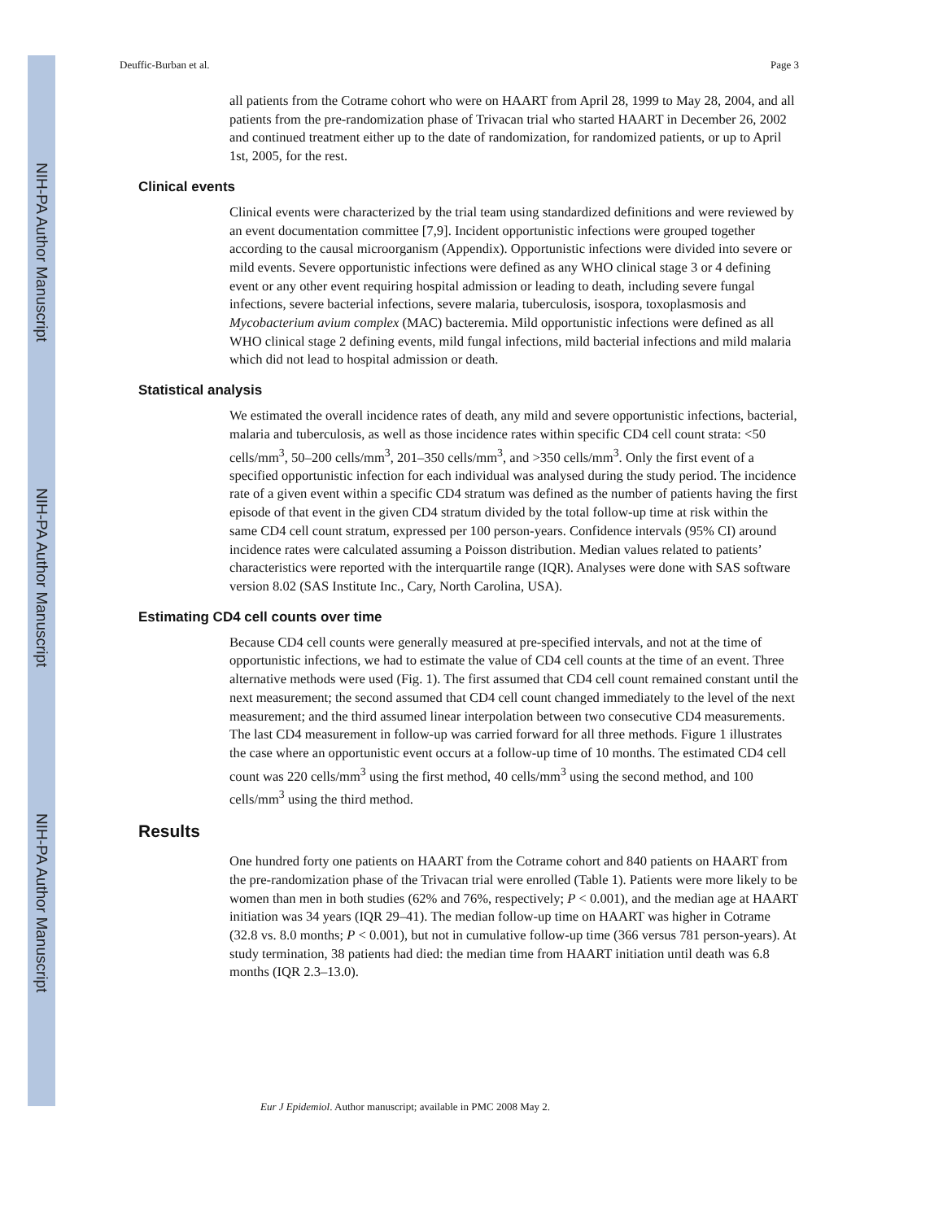NIH-PA Author Manuscript
NIH-PA Author Manuscript
NIH-PA Author Manuscript
Deuffic-Burban et al. Page 3
all patients from the Cotrame cohort who were on HAART from April 28, 1999 to May 28, 2004, and all patients from the pre-randomization phase of Trivacan trial who started HAART in December 26, 2002 and continued treatment either up to the date of randomization, for randomized patients, or up to April 1st, 2005, for the rest.
Clinical events
Clinical events were characterized by the trial team using standardized definitions and were reviewed by an event documentation committee [7,9]. Incident opportunistic infections were grouped together according to the causal microorganism (Appendix). Opportunistic infections were divided into severe or mild events. Severe opportunistic infections were defined as any WHO clinical stage 3 or 4 defining event or any other event requiring hospital admission or leading to death, including severe fungal infections, severe bacterial infections, severe malaria, tuberculosis, isospora, toxoplasmosis and Mycobacterium avium complex (MAC) bacteremia. Mild opportunistic infections were defined as all WHO clinical stage 2 defining events, mild fungal infections, mild bacterial infections and mild malaria which did not lead to hospital admission or death.
Statistical analysis
We estimated the overall incidence rates of death, any mild and severe opportunistic infections, bacterial, malaria and tuberculosis, as well as those incidence rates within specific CD4 cell count strata: <50 cells/mm<sup>3</sup>, 50–200 cells/mm<sup>3</sup>, 201–350 cells/mm<sup>3</sup>, and >350 cells/mm<sup>3</sup>. Only the first event of a specified opportunistic infection for each individual was analysed during the study period. The incidence rate of a given event within a specific CD4 stratum was defined as the number of patients having the first episode of that event in the given CD4 stratum divided by the total follow-up time at risk within the same CD4 cell count stratum, expressed per 100 person-years. Confidence intervals (95% CI) around incidence rates were calculated assuming a Poisson distribution. Median values related to patients’ characteristics were reported with the interquartile range (IQR). Analyses were done with SAS software version 8.02 (SAS Institute Inc., Cary, North Carolina, USA).
Estimating CD4 cell counts over time
Because CD4 cell counts were generally measured at pre-specified intervals, and not at the time of opportunistic infections, we had to estimate the value of CD4 cell counts at the time of an event. Three alternative methods were used (Fig. 1). The first assumed that CD4 cell count remained constant until the next measurement; the second assumed that CD4 cell count changed immediately to the level of the next measurement; and the third assumed linear interpolation between two consecutive CD4 measurements. The last CD4 measurement in follow-up was carried forward for all three methods. Figure 1 illustrates the case where an opportunistic event occurs at a follow-up time of 10 months. The estimated CD4 cell count was 220 cells/mm<sup>3</sup> using the first method, 40 cells/mm<sup>3</sup> using the second method, and 100 cells/mm<sup>3</sup> using the third method.
Results
One hundred forty one patients on HAART from the Cotrame cohort and 840 patients on HAART from the pre-randomization phase of the Trivacan trial were enrolled (Table 1). Patients were more likely to be women than men in both studies (62% and 76%, respectively; P < 0.001), and the median age at HAART initiation was 34 years (IQR 29–41). The median follow-up time on HAART was higher in Cotrame (32.8 vs. 8.0 months; P < 0.001), but not in cumulative follow-up time (366 versus 781 person-years). At study termination, 38 patients had died: the median time from HAART initiation until death was 6.8 months (IQR 2.3–13.0).
Eur J Epidemiol. Author manuscript; available in PMC 2008 May 2.